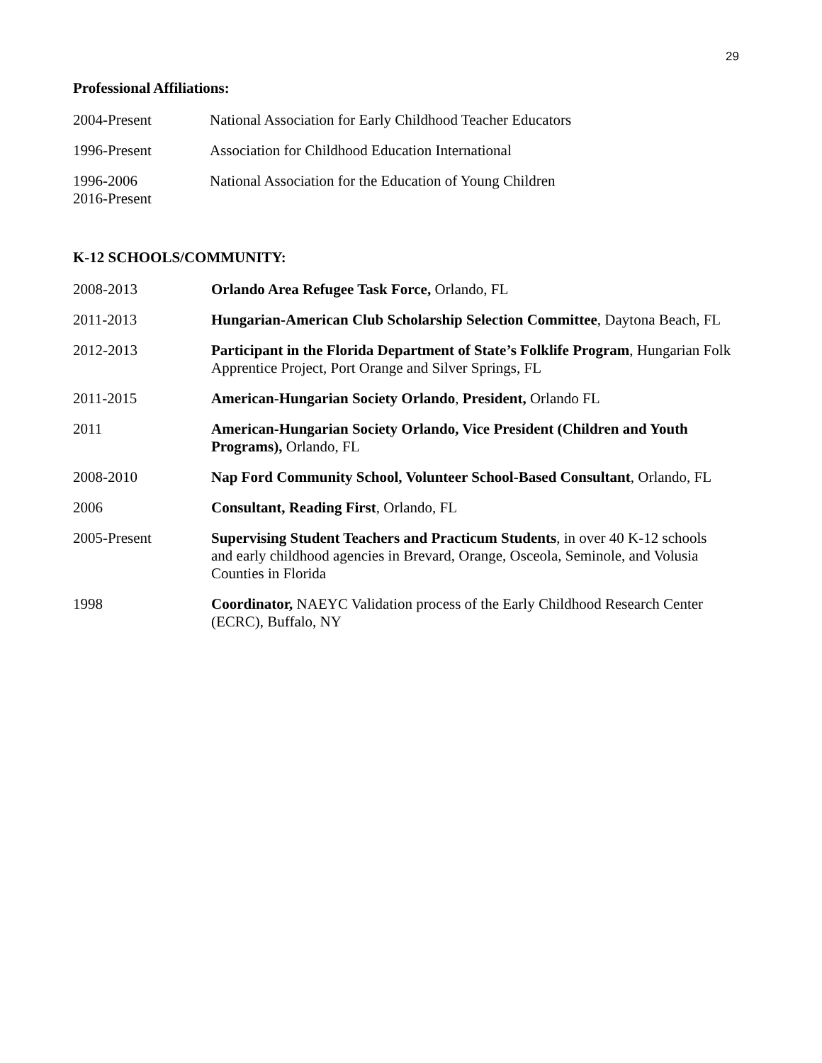29
Professional Affiliations:
| 2004-Present | National Association for Early Childhood Teacher Educators |
| 1996-Present | Association for Childhood Education International |
| 1996-2006 2016-Present | National Association for the Education of Young Children |
K-12 SCHOOLS/COMMUNITY:
| 2008-2013 | Orlando Area Refugee Task Force, Orlando, FL |
| 2011-2013 | Hungarian-American Club Scholarship Selection Committee , Daytona Beach, FL |
| 2012-2013 | Participant in the Florida Department of State’s Folklife Program , Hungarian Folk Apprentice Project, Port Orange and Silver Springs, FL |
| 2011-2015 | American-Hungarian Society Orlando , President, Orlando FL |
| 2011 | American-Hungarian Society Orlando, Vice President (Children and Youth Programs), Orlando, FL |
| 2008-2010 | Nap Ford Community School, Volunteer School-Based Consultant , Orlando, FL |
| 2006 | Consultant, Reading First , Orlando, FL |
| 2005-Present | Supervising Student Teachers and Practicum Students , in over 40 K-12 schools and early childhood agencies in Brevard, Orange, Osceola, Seminole, and Volusia Counties in Florida |
| 1998 | Coordinator, NAEYC Validation process of the Early Childhood Research Center (ECRC), Buffalo, NY |